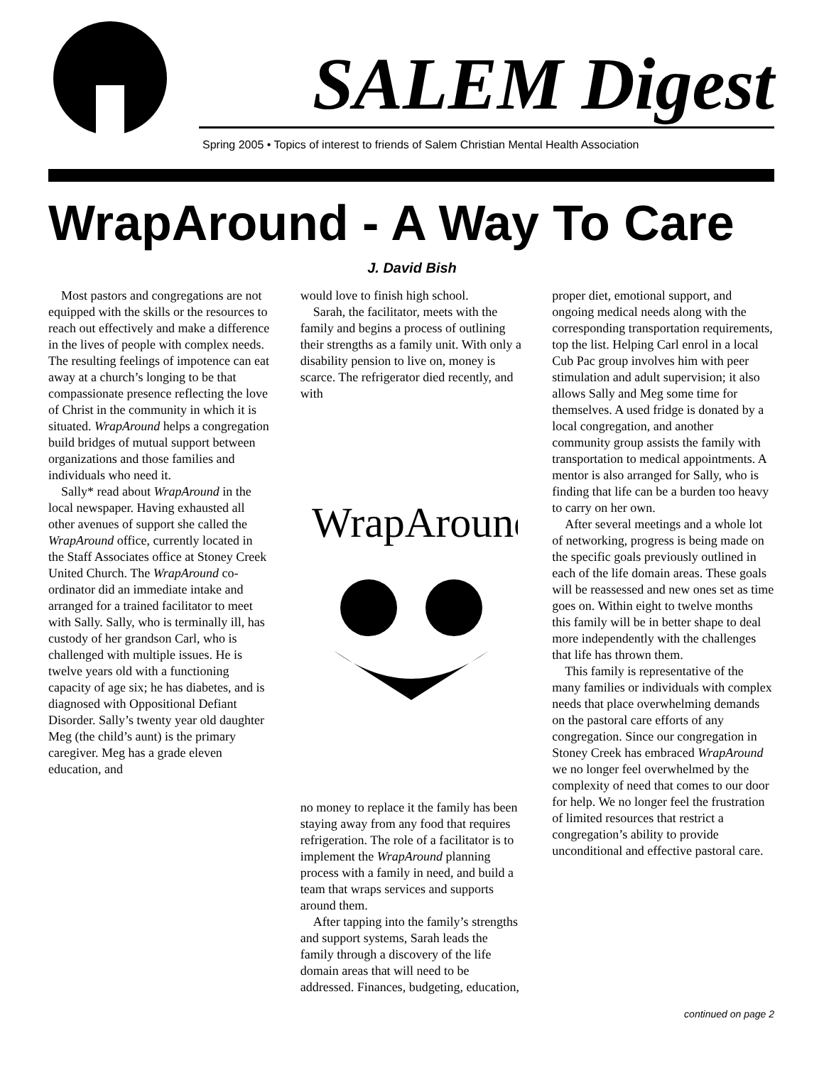SALEM Digest
Spring 2005 • Topics of interest to friends of Salem Christian Mental Health Association
WrapAround - A Way To Care
J. David Bish
Most pastors and congregations are not equipped with the skills or the resources to reach out effectively and make a difference in the lives of people with complex needs. The resulting feelings of impotence can eat away at a church’s longing to be that compassionate presence reflecting the love of Christ in the community in which it is situated. WrapAround helps a congregation build bridges of mutual support between organizations and those families and individuals who need it.
Sally* read about WrapAround in the local newspaper. Having exhausted all other avenues of support she called the WrapAround office, currently located in the Staff Associates office at Stoney Creek United Church. The WrapAround co-ordinator did an immediate intake and arranged for a trained facilitator to meet with Sally. Sally, who is terminally ill, has custody of her grandson Carl, who is challenged with multiple issues. He is twelve years old with a functioning capacity of age six; he has diabetes, and is diagnosed with Oppositional Defiant Disorder. Sally’s twenty year old daughter Meg (the child’s aunt) is the primary caregiver. Meg has a grade eleven education, and
would love to finish high school.
Sarah, the facilitator, meets with the family and begins a process of outlining their strengths as a family unit. With only a disability pension to live on, money is scarce. The refrigerator died recently, and with
WrapAround
no money to replace it the family has been staying away from any food that requires refrigeration. The role of a facilitator is to implement the WrapAround planning process with a family in need, and build a team that wraps services and supports around them.
After tapping into the family’s strengths and support systems, Sarah leads the family through a discovery of the life domain areas that will need to be addressed. Finances, budgeting, education,
proper diet, emotional support, and ongoing medical needs along with the corresponding transportation requirements, top the list. Helping Carl enrol in a local Cub Pac group involves him with peer stimulation and adult supervision; it also allows Sally and Meg some time for themselves. A used fridge is donated by a local congregation, and another community group assists the family with transportation to medical appointments. A mentor is also arranged for Sally, who is finding that life can be a burden too heavy to carry on her own.
After several meetings and a whole lot of networking, progress is being made on the specific goals previously outlined in each of the life domain areas. These goals will be reassessed and new ones set as time goes on. Within eight to twelve months this family will be in better shape to deal more independently with the challenges that life has thrown them.
This family is representative of the many families or individuals with complex needs that place overwhelming demands on the pastoral care efforts of any congregation. Since our congregation in Stoney Creek has embraced WrapAround we no longer feel overwhelmed by the complexity of need that comes to our door for help. We no longer feel the frustration of limited resources that restrict a congregation’s ability to provide unconditional and effective pastoral care.
continued on page 2